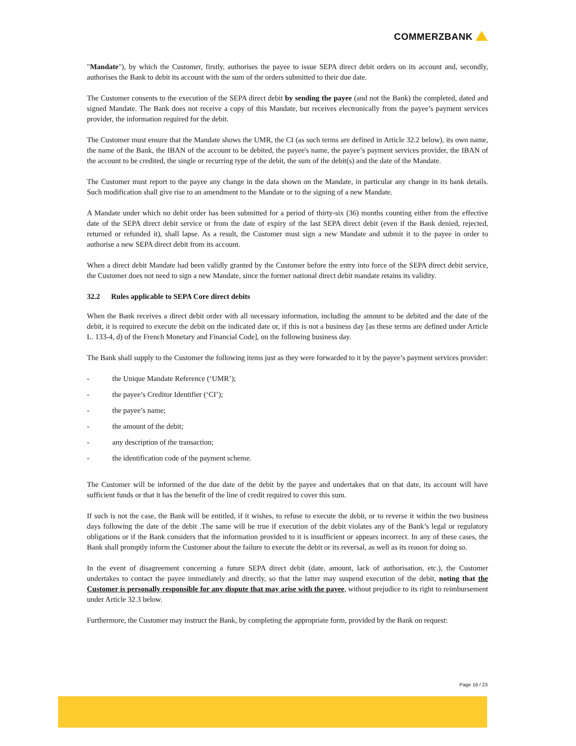COMMERZBANK
"Mandate"), by which the Customer, firstly, authorises the payee to issue SEPA direct debit orders on its account and, secondly, authorises the Bank to debit its account with the sum of the orders submitted to their due date.
The Customer consents to the execution of the SEPA direct debit by sending the payee (and not the Bank) the completed, dated and signed Mandate. The Bank does not receive a copy of this Mandate, but receives electronically from the payee’s payment services provider, the information required for the debit.
The Customer must ensure that the Mandate shows the UMR, the CI (as such terms are defined in Article 32.2 below), its own name, the name of the Bank, the IBAN of the account to be debited, the payee's name, the payee’s payment services provider, the IBAN of the account to be credited, the single or recurring type of the debit, the sum of the debit(s) and the date of the Mandate.
The Customer must report to the payee any change in the data shown on the Mandate, in particular any change in its bank details. Such modification shall give rise to an amendment to the Mandate or to the signing of a new Mandate.
A Mandate under which no debit order has been submitted for a period of thirty-six (36) months counting either from the effective date of the SEPA direct debit service or from the date of expiry of the last SEPA direct debit (even if the Bank denied, rejected, returned or refunded it), shall lapse. As a result, the Customer must sign a new Mandate and submit it to the payee in order to authorise a new SEPA direct debit from its account.
When a direct debit Mandate had been validly granted by the Customer before the entry into force of the SEPA direct debit service, the Customer does not need to sign a new Mandate, since the former national direct debit mandate retains its validity.
32.2 Rules applicable to SEPA Core direct debits
When the Bank receives a direct debit order with all necessary information, including the amount to be debited and the date of the debit, it is required to execute the debit on the indicated date or, if this is not a business day [as these terms are defined under Article L. 133-4, d) of the French Monetary and Financial Code], on the following business day.
The Bank shall supply to the Customer the following items just as they were forwarded to it by the payee’s payment services provider:
- the Unique Mandate Reference (‘UMR’);
- the payee’s Creditor Identifier (‘CI’);
- the payee’s name;
- the amount of the debit;
- any description of the transaction;
- the identification code of the payment scheme.
The Customer will be informed of the due date of the debit by the payee and undertakes that on that date, its account will have sufficient funds or that it has the benefit of the line of credit required to cover this sum.
If such is not the case, the Bank will be entitled, if it wishes, to refuse to execute the debit, or to reverse it within the two business days following the date of the debit .The same will be true if execution of the debit violates any of the Bank’s legal or regulatory obligations or if the Bank considers that the information provided to it is insufficient or appears incorrect. In any of these cases, the Bank shall promptly inform the Customer about the failure to execute the debit or its reversal, as well as its reason for doing so.
In the event of disagreement concerning a future SEPA direct debit (date, amount, lack of authorisation, etc.), the Customer undertakes to contact the payee immediately and directly, so that the latter may suspend execution of the debit, noting that the Customer is personally responsible for any dispute that may arise with the payee, without prejudice to its right to reimbursement under Article 32.3 below.
Furthermore, the Customer may instruct the Bank, by completing the appropriate form, provided by the Bank on request:
Page 16 / 23